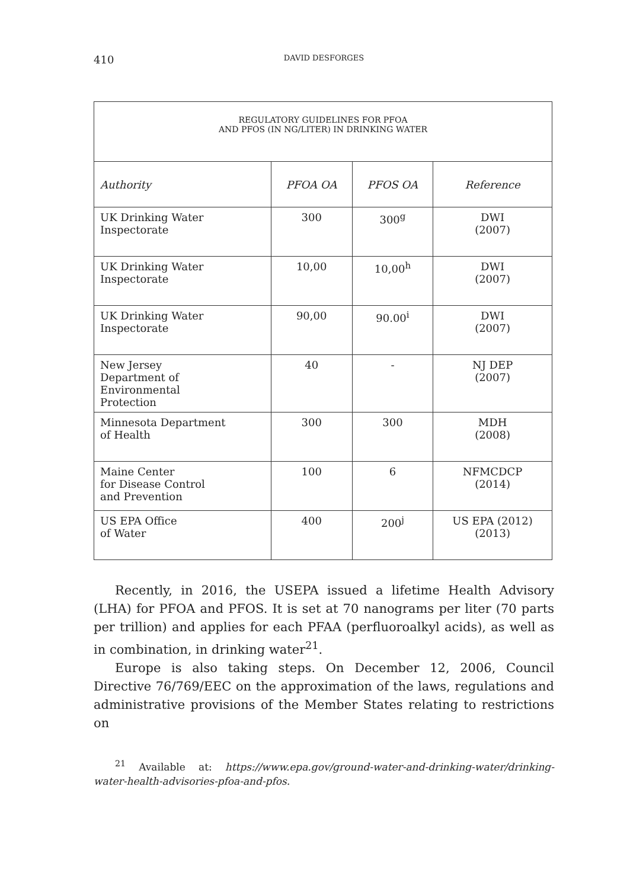410 DAVID DESFORGES
| REGULATORY GUIDELINES FOR PFOA AND PFOS (IN NG/LITER) IN DRINKING WATER | | | |
| Authority | PFOA OA | PFOS OA | Reference |
| UK Drinking Water Inspectorate | 300 | 300<sup>g</sup> | DWI (2007) |
| UK Drinking Water Inspectorate | 10,00 | 10,00<sup>h</sup> | DWI (2007) |
| UK Drinking Water Inspectorate | 90,00 | 90.00<sup>i</sup> | DWI (2007) |
| New Jersey Department of Environmental Protection | 40 | - | NJ DEP (2007) |
| Minnesota Department of Health | 300 | 300 | MDH (2008) |
| Maine Center for Disease Control and Prevention | 100 | 6 | NFMCDCP (2014) |
| US EPA Office of Water | 400 | 200<sup>j</sup> | US EPA (2012) (2013) |
Recently, in 2016, the USEPA issued a lifetime Health Advisory (LHA) for PFOA and PFOS. It is set at 70 nanograms per liter (70 parts per trillion) and applies for each PFAA (perfluoroalkyl acids), as well as in combination, in drinking water<sup>21</sup>.
Europe is also taking steps. On December 12, 2006, Council Directive 76/769/EEC on the approximation of the laws, regulations and administrative provisions of the Member States relating to restrictions on
<sup>21</sup> Available at: https://www.epa.gov/ground-water-and-drinking-water/drinking-water-health-advisories-pfoa-and-pfos.